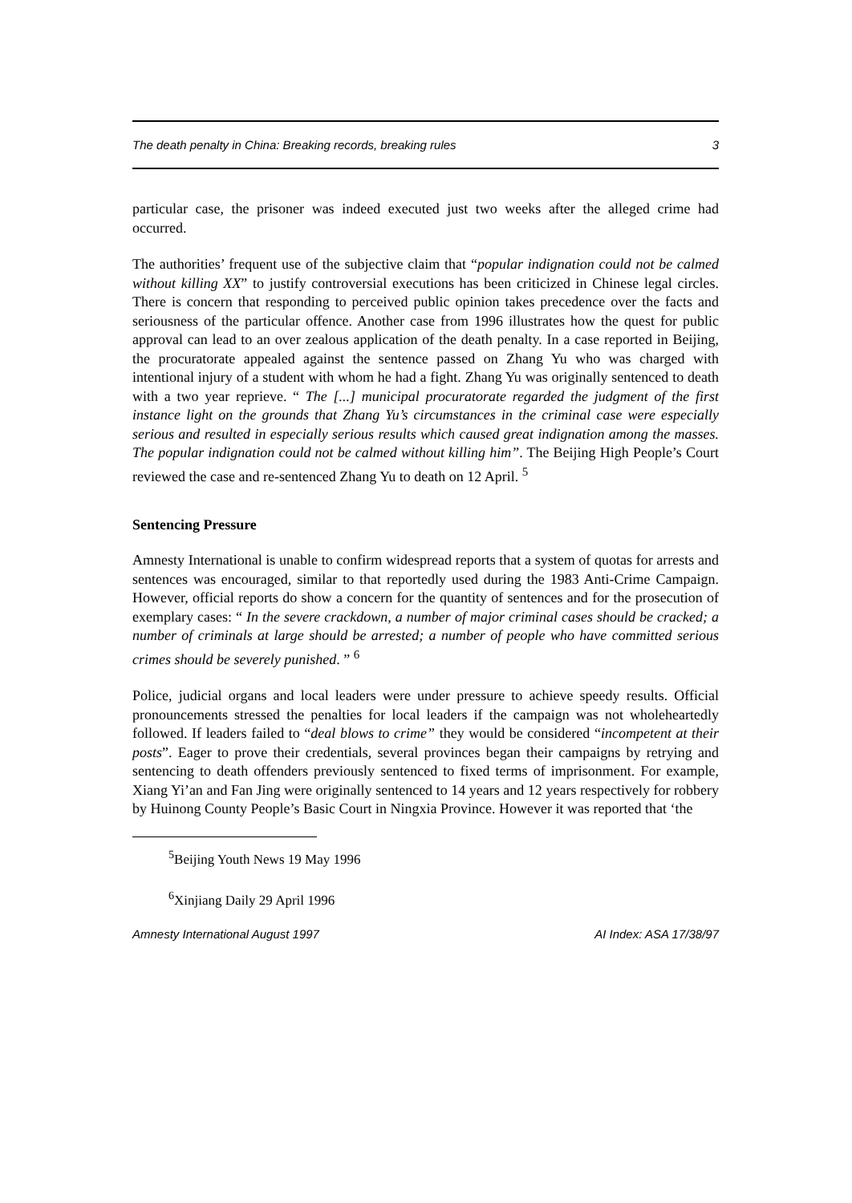The death penalty in China: Breaking records, breaking rules 3
particular case, the prisoner was indeed executed just two weeks after the alleged crime had occurred.
The authorities’ frequent use of the subjective claim that “popular indignation could not be calmed without killing XX” to justify controversial executions has been criticized in Chinese legal circles. There is concern that responding to perceived public opinion takes precedence over the facts and seriousness of the particular offence. Another case from 1996 illustrates how the quest for public approval can lead to an over zealous application of the death penalty. In a case reported in Beijing, the procuratorate appealed against the sentence passed on Zhang Yu who was charged with intentional injury of a student with whom he had a fight. Zhang Yu was originally sentenced to death with a two year reprieve. “ The [...] municipal procuratorate regarded the judgment of the first instance light on the grounds that Zhang Yu’s circumstances in the criminal case were especially serious and resulted in especially serious results which caused great indignation among the masses. The popular indignation could not be calmed without killing him”. The Beijing High People’s Court reviewed the case and re-sentenced Zhang Yu to death on 12 April. <sup>5</sup>
Sentencing Pressure
Amnesty International is unable to confirm widespread reports that a system of quotas for arrests and sentences was encouraged, similar to that reportedly used during the 1983 Anti-Crime Campaign. However, official reports do show a concern for the quantity of sentences and for the prosecution of exemplary cases: “ In the severe crackdown, a number of major criminal cases should be cracked; a number of criminals at large should be arrested; a number of people who have committed serious crimes should be severely punished. ” <sup>6</sup>
Police, judicial organs and local leaders were under pressure to achieve speedy results. Official pronouncements stressed the penalties for local leaders if the campaign was not wholeheartedly followed. If leaders failed to “deal blows to crime” they would be considered “incompetent at their posts”. Eager to prove their credentials, several provinces began their campaigns by retrying and sentencing to death offenders previously sentenced to fixed terms of imprisonment. For example, Xiang Yi’an and Fan Jing were originally sentenced to 14 years and 12 years respectively for robbery by Huinong County People’s Basic Court in Ningxia Province. However it was reported that ‘the
<sup>5</sup> Beijing Youth News 19 May 1996
<sup>6</sup> Xinjiang Daily 29 April 1996
Amnesty International August 1997 AI Index: ASA 17/38/97